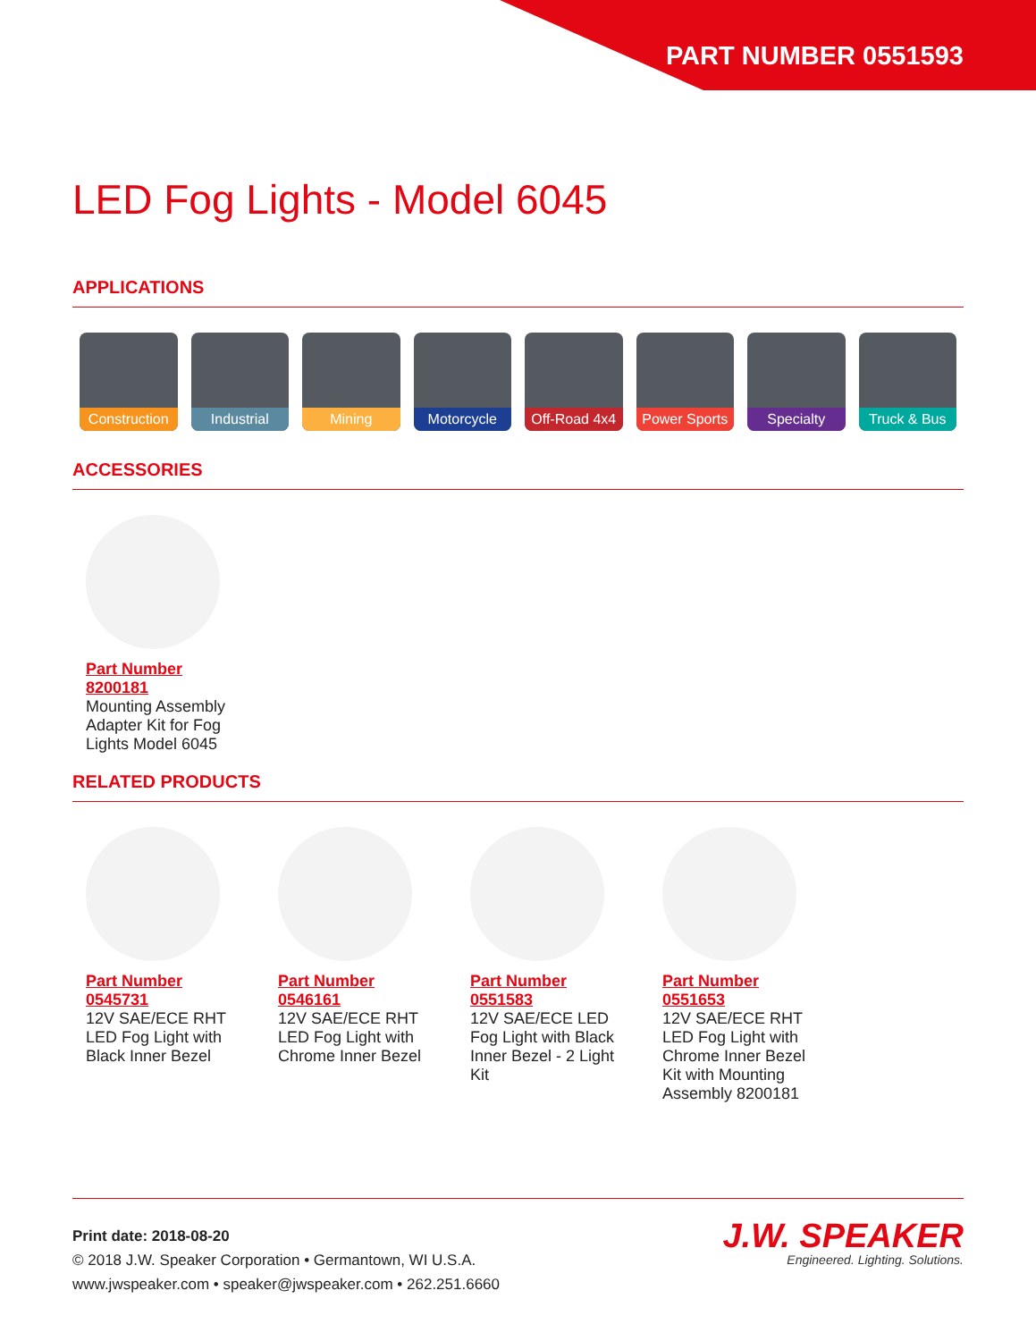PART NUMBER 0551593
LED Fog Lights - Model 6045
APPLICATIONS
Construction
Industrial Mining Motorcycle Off-Road 4x4
Power Sports
Specialty Truck & Bus
ACCESSORIES
Part Number 8200181
Mounting Assembly Adapter Kit for Fog Lights Model 6045
RELATED PRODUCTS
Part Number 0545731
12V SAE/ECE RHT LED Fog Light with Black Inner Bezel
Part Number 0546161
12V SAE/ECE RHT LED Fog Light with Chrome Inner Bezel
Part Number 0551583
12V SAE/ECE LED Fog Light with Black Inner Bezel - 2 Light Kit
Part Number 0551653
12V SAE/ECE RHT LED Fog Light with Chrome Inner Bezel Kit with Mounting Assembly 8200181
Print date: 2018-08-20
© 2018 J.W. Speaker Corporation • Germantown, WI U.S.A.
www.jwspeaker.com • speaker@jwspeaker.com • 262.251.6660
J.W. SPEAKER
Engineered. Lighting. Solutions.